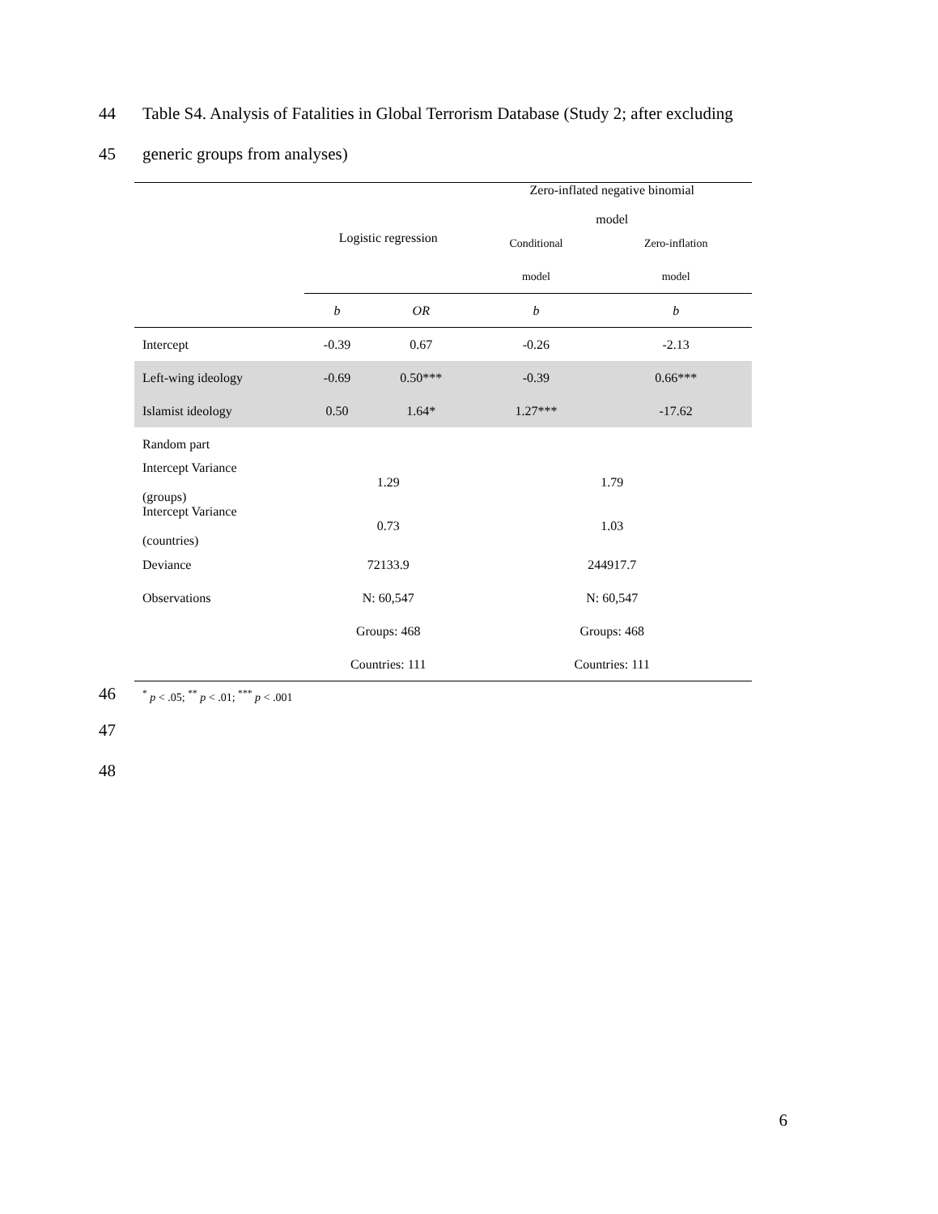44 Table S4. Analysis of Fatalities in Global Terrorism Database (Study 2; after excluding
45 generic groups from analyses)
| | Logistic regression | | Zero-inflated negative binomial model | |
| | | | Conditional | Zero-inflation |
| | | | model | model |
| | b | OR | b | b |
| Intercept | -0.39 | 0.67 | -0.26 | -2.13 |
| Left-wing ideology | -0.69 | 0.50*** | -0.39 | 0.66*** |
| Islamist ideology | 0.50 | 1.64* | 1.27*** | -17.62 |
| Random part | | | | |
| Intercept Variance (groups) | 1.29 | | 1.79 | |
| Intercept Variance (countries) | 0.73 | | 1.03 | |
| Deviance | 72133.9 | | 244917.7 | |
| Observations | N: 60,547 | | N: 60,547 | |
| | Groups: 468 | | Groups: 468 | |
| | Countries: 111 | | Countries: 111 | |
46<sup>*</sup> p < .05; <sup>**</sup> p < .01; <sup>***</sup> p < .001
47
48
6